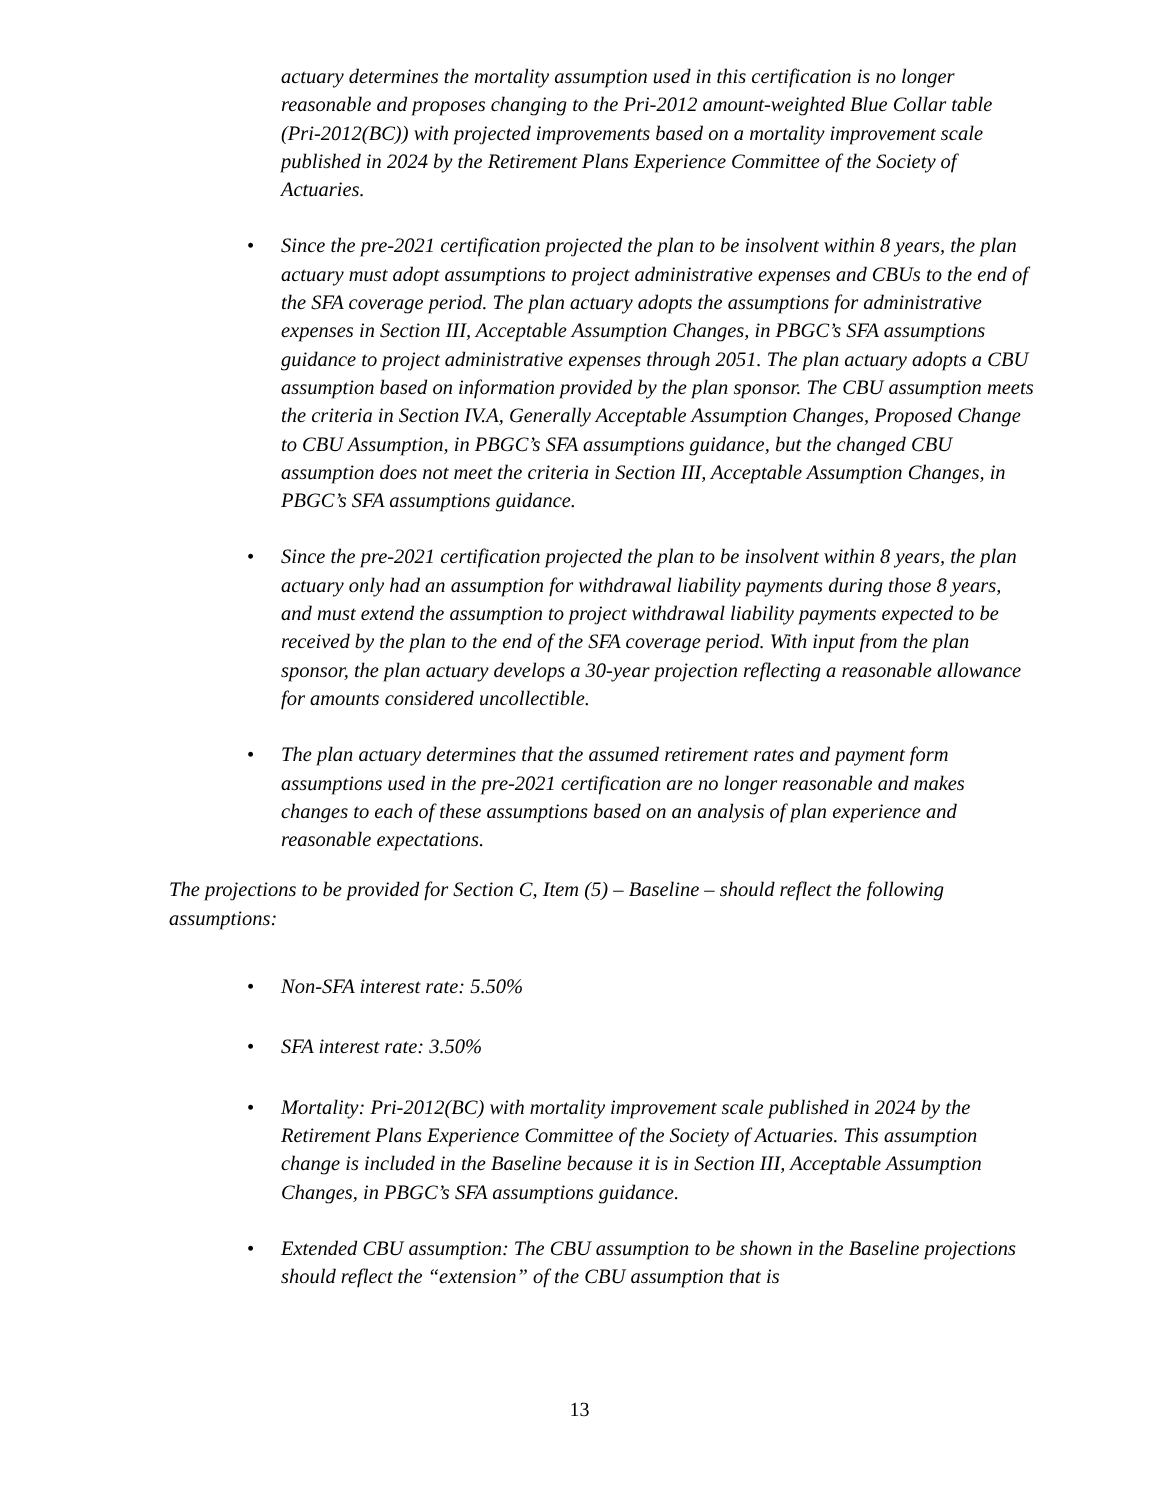actuary determines the mortality assumption used in this certification is no longer reasonable and proposes changing to the Pri-2012 amount-weighted Blue Collar table (Pri-2012(BC)) with projected improvements based on a mortality improvement scale published in 2024 by the Retirement Plans Experience Committee of the Society of Actuaries.
• Since the pre-2021 certification projected the plan to be insolvent within 8 years, the plan actuary must adopt assumptions to project administrative expenses and CBUs to the end of the SFA coverage period. The plan actuary adopts the assumptions for administrative expenses in Section III, Acceptable Assumption Changes, in PBGC’s SFA assumptions guidance to project administrative expenses through 2051. The plan actuary adopts a CBU assumption based on information provided by the plan sponsor. The CBU assumption meets the criteria in Section IV.A, Generally Acceptable Assumption Changes, Proposed Change to CBU Assumption, in PBGC’s SFA assumptions guidance, but the changed CBU assumption does not meet the criteria in Section III, Acceptable Assumption Changes, in PBGC’s SFA assumptions guidance.
• Since the pre-2021 certification projected the plan to be insolvent within 8 years, the plan actuary only had an assumption for withdrawal liability payments during those 8 years, and must extend the assumption to project withdrawal liability payments expected to be received by the plan to the end of the SFA coverage period. With input from the plan sponsor, the plan actuary develops a 30-year projection reflecting a reasonable allowance for amounts considered uncollectible.
• The plan actuary determines that the assumed retirement rates and payment form assumptions used in the pre-2021 certification are no longer reasonable and makes changes to each of these assumptions based on an analysis of plan experience and reasonable expectations.
The projections to be provided for Section C, Item (5) – Baseline – should reflect the following assumptions:
• Non-SFA interest rate: 5.50%
• SFA interest rate: 3.50%
• Mortality: Pri-2012(BC) with mortality improvement scale published in 2024 by the Retirement Plans Experience Committee of the Society of Actuaries. This assumption change is included in the Baseline because it is in Section III, Acceptable Assumption Changes, in PBGC’s SFA assumptions guidance.
• Extended CBU assumption: The CBU assumption to be shown in the Baseline projections should reflect the “extension” of the CBU assumption that is
13